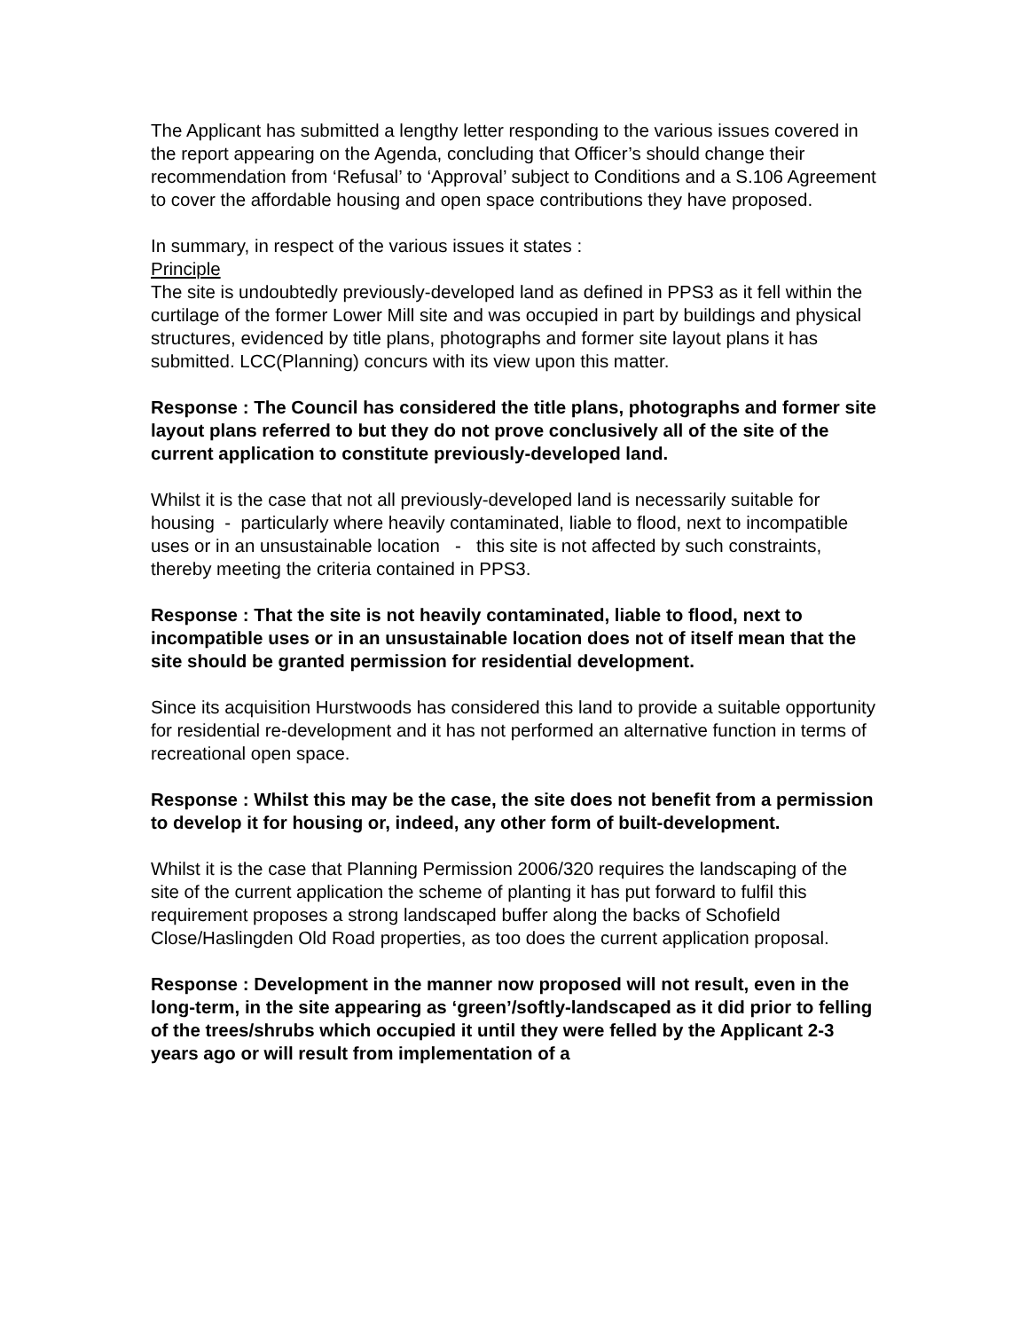The Applicant has submitted a lengthy letter responding to the various issues covered in the report appearing on the Agenda, concluding that Officer’s should change their recommendation from ‘Refusal’ to ‘Approval’ subject to Conditions and a S.106 Agreement to cover the affordable housing and open space contributions they have proposed.
In summary, in respect of the various issues it states :
Principle
The site is undoubtedly previously-developed land as defined in PPS3 as it fell within the curtilage of the former Lower Mill site and was occupied in part by buildings and physical structures, evidenced by title plans, photographs and former site layout plans it has submitted. LCC(Planning) concurs with its view upon this matter.
Response : The Council has considered the title plans, photographs and former site layout plans referred to but they do not prove conclusively all of the site of the current application to constitute previously-developed land.
Whilst it is the case that not all previously-developed land is necessarily suitable for housing - particularly where heavily contaminated, liable to flood, next to incompatible uses or in an unsustainable location - this site is not affected by such constraints, thereby meeting the criteria contained in PPS3.
Response : That the site is not heavily contaminated, liable to flood, next to incompatible uses or in an unsustainable location does not of itself mean that the site should be granted permission for residential development.
Since its acquisition Hurstwoods has considered this land to provide a suitable opportunity for residential re-development and it has not performed an alternative function in terms of recreational open space.
Response : Whilst this may be the case, the site does not benefit from a permission to develop it for housing or, indeed, any other form of built-development.
Whilst it is the case that Planning Permission 2006/320 requires the landscaping of the site of the current application the scheme of planting it has put forward to fulfil this requirement proposes a strong landscaped buffer along the backs of Schofield Close/Haslingden Old Road properties, as too does the current application proposal.
Response : Development in the manner now proposed will not result, even in the long-term, in the site appearing as ‘green’/softly-landscaped as it did prior to felling of the trees/shrubs which occupied it until they were felled by the Applicant 2-3 years ago or will result from implementation of a